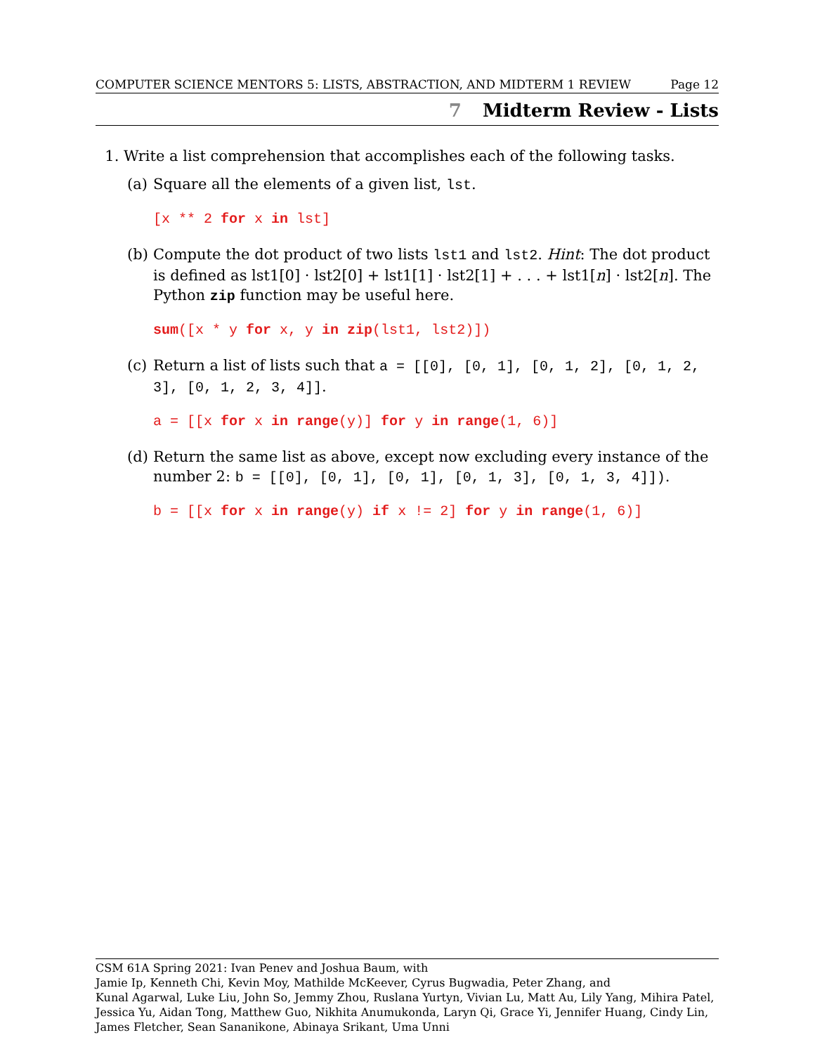COMPUTER SCIENCE MENTORS 5: LISTS, ABSTRACTION, AND MIDTERM 1 REVIEW Page 12
7 Midterm Review - Lists
1. Write a list comprehension that accomplishes each of the following tasks.
(a) Square all the elements of a given list, lst.
[x ** 2 for x in lst]
(b) Compute the dot product of two lists lst1 and lst2. Hint: The dot product is defined as lst1[0] · lst2[0] + lst1[1] · lst2[1] + . . . + lst1[n] · lst2[n]. The Python zip function may be useful here.
sum([x * y for x, y in zip(lst1, lst2)])
(c) Return a list of lists such that a = [[0], [0, 1], [0, 1, 2], [0, 1, 2, 3], [0, 1, 2, 3, 4]].
a = [[x for x in range(y)] for y in range(1, 6)]
(d) Return the same list as above, except now excluding every instance of the number 2: b = [[0], [0, 1], [0, 1], [0, 1, 3], [0, 1, 3, 4]]).
b = [[x for x in range(y) if x != 2] for y in range(1, 6)]
CSM 61A Spring 2021: Ivan Penev and Joshua Baum, with
Jamie Ip, Kenneth Chi, Kevin Moy, Mathilde McKeever, Cyrus Bugwadia, Peter Zhang, and
Kunal Agarwal, Luke Liu, John So, Jemmy Zhou, Ruslana Yurtyn, Vivian Lu, Matt Au, Lily Yang, Mihira Patel, Jessica Yu, Aidan Tong, Matthew Guo, Nikhita Anumukonda, Laryn Qi, Grace Yi, Jennifer Huang, Cindy Lin, James Fletcher, Sean Sananikone, Abinaya Srikant, Uma Unni